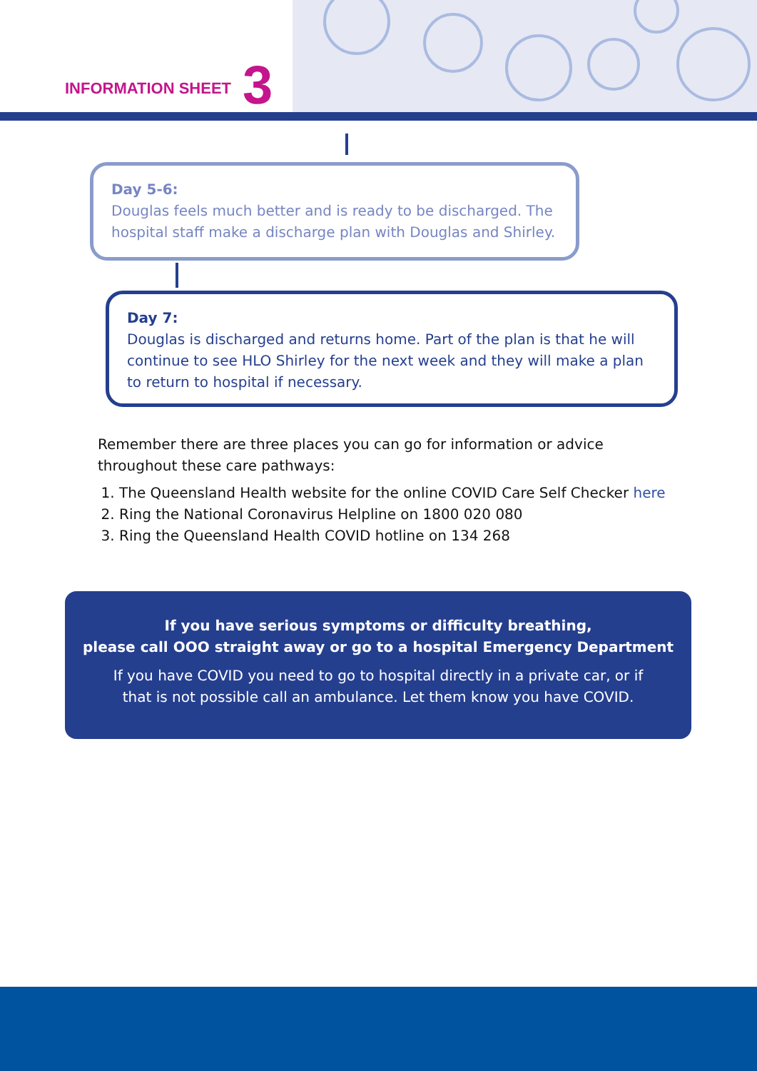INFORMATION SHEET 3
Day 5-6:
Douglas feels much better and is ready to be discharged. The hospital staff make a discharge plan with Douglas and Shirley.
Day 7:
Douglas is discharged and returns home. Part of the plan is that he will continue to see HLO Shirley for the next week and they will make a plan to return to hospital if necessary.
Remember there are three places you can go for information or advice throughout these care pathways:
1. The Queensland Health website for the online COVID Care Self Checker here
2. Ring the National Coronavirus Helpline on 1800 020 080
3. Ring the Queensland Health COVID hotline on 134 268
If you have serious symptoms or difficulty breathing,
please call OOO straight away or go to a hospital Emergency Department
If you have COVID you need to go to hospital directly in a private car, or if that is not possible call an ambulance. Let them know you have COVID.